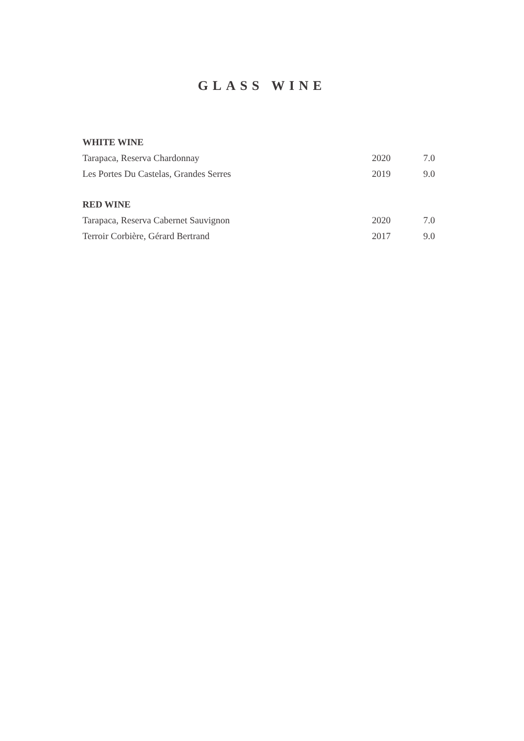GLASS WINE
| WHITE WINE | | |
| --- | --- | --- |
| Tarapaca, Reserva Chardonnay | 2020 | 7.0 |
| Les Portes Du Castelas, Grandes Serres | 2019 | 9.0 |
| RED WINE | | |
| Tarapaca, Reserva Cabernet Sauvignon | 2020 | 7.0 |
| Terroir Corbière, Gérard Bertrand | 2017 | 9.0 |